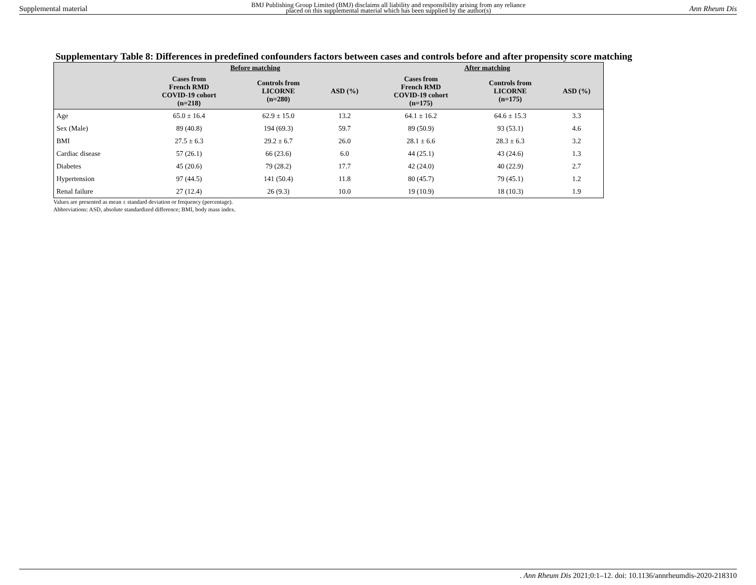Supplemental material BMJ Publishing Group Limited (BMJ) disclaims all liability and responsibility arising from any reliance
placed on this supplemental material which has been supplied by the author(s) Ann Rheum Dis
Supplementary Table 8: Differences in predefined confounders factors between cases and controls before and after propensity score matching
| | Before matching | | | After matching | | |
| --- | --- | --- | --- | --- | --- | --- |
| | Cases from French RMD COVID-19 cohort (n=218) | Controls from LICORNE (n=280) | ASD (%) | Cases from French RMD COVID-19 cohort (n=175) | Controls from LICORNE (n=175) | ASD (%) |
| Age | 65.0 ± 16.4 | 62.9 ± 15.0 | 13.2 | 64.1 ± 16.2 | 64.6 ± 15.3 | 3.3 |
| Sex (Male) | 89 (40.8) | 194 (69.3) | 59.7 | 89 (50.9) | 93 (53.1) | 4.6 |
| BMI | 27.5 ± 6.3 | 29.2 ± 6.7 | 26.0 | 28.1 ± 6.6 | 28.3 ± 6.3 | 3.2 |
| Cardiac disease | 57 (26.1) | 66 (23.6) | 6.0 | 44 (25.1) | 43 (24.6) | 1.3 |
| Diabetes | 45 (20.6) | 79 (28.2) | 17.7 | 42 (24.0) | 40 (22.9) | 2.7 |
| Hypertension | 97 (44.5) | 141 (50.4) | 11.8 | 80 (45.7) | 79 (45.1) | 1.2 |
| Renal failure | 27 (12.4) | 26 (9.3) | 10.0 | 19 (10.9) | 18 (10.3) | 1.9 |
Values are presented as mean ± standard deviation or frequency (percentage).
Abbreviations: ASD, absolute standardized difference; BMI, body mass index.
. Ann Rheum Dis 2021;0:1–12. doi: 10.1136/annrheumdis-2020-218310